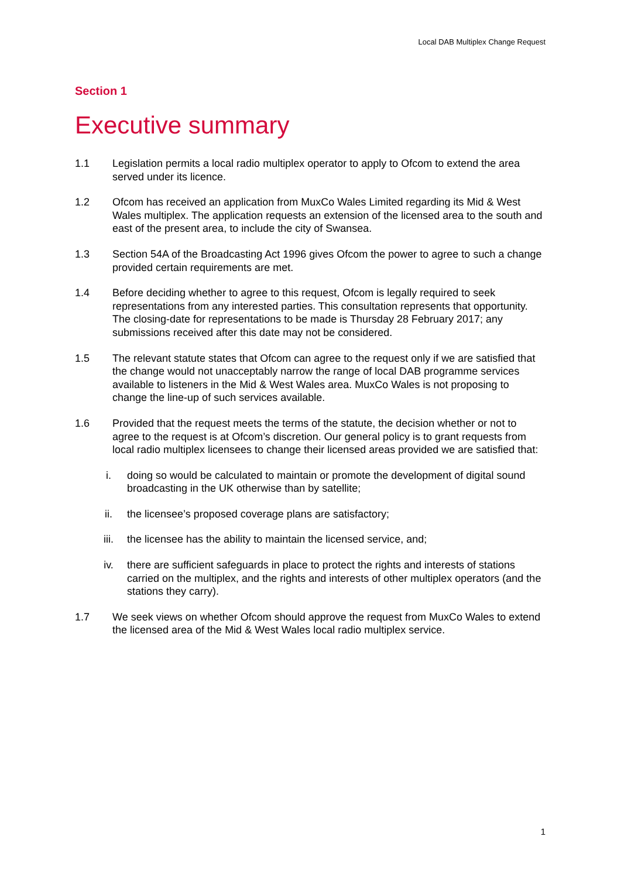Local DAB Multiplex Change Request
Section 1
Executive summary
1.1 Legislation permits a local radio multiplex operator to apply to Ofcom to extend the area served under its licence.
1.2 Ofcom has received an application from MuxCo Wales Limited regarding its Mid & West Wales multiplex. The application requests an extension of the licensed area to the south and east of the present area, to include the city of Swansea.
1.3 Section 54A of the Broadcasting Act 1996 gives Ofcom the power to agree to such a change provided certain requirements are met.
1.4 Before deciding whether to agree to this request, Ofcom is legally required to seek representations from any interested parties. This consultation represents that opportunity. The closing-date for representations to be made is Thursday 28 February 2017; any submissions received after this date may not be considered.
1.5 The relevant statute states that Ofcom can agree to the request only if we are satisfied that the change would not unacceptably narrow the range of local DAB programme services available to listeners in the Mid & West Wales area. MuxCo Wales is not proposing to change the line-up of such services available.
1.6 Provided that the request meets the terms of the statute, the decision whether or not to agree to the request is at Ofcom’s discretion. Our general policy is to grant requests from local radio multiplex licensees to change their licensed areas provided we are satisfied that:
i. doing so would be calculated to maintain or promote the development of digital sound broadcasting in the UK otherwise than by satellite;
ii. the licensee’s proposed coverage plans are satisfactory;
iii. the licensee has the ability to maintain the licensed service, and;
iv. there are sufficient safeguards in place to protect the rights and interests of stations carried on the multiplex, and the rights and interests of other multiplex operators (and the stations they carry).
1.7 We seek views on whether Ofcom should approve the request from MuxCo Wales to extend the licensed area of the Mid & West Wales local radio multiplex service.
1